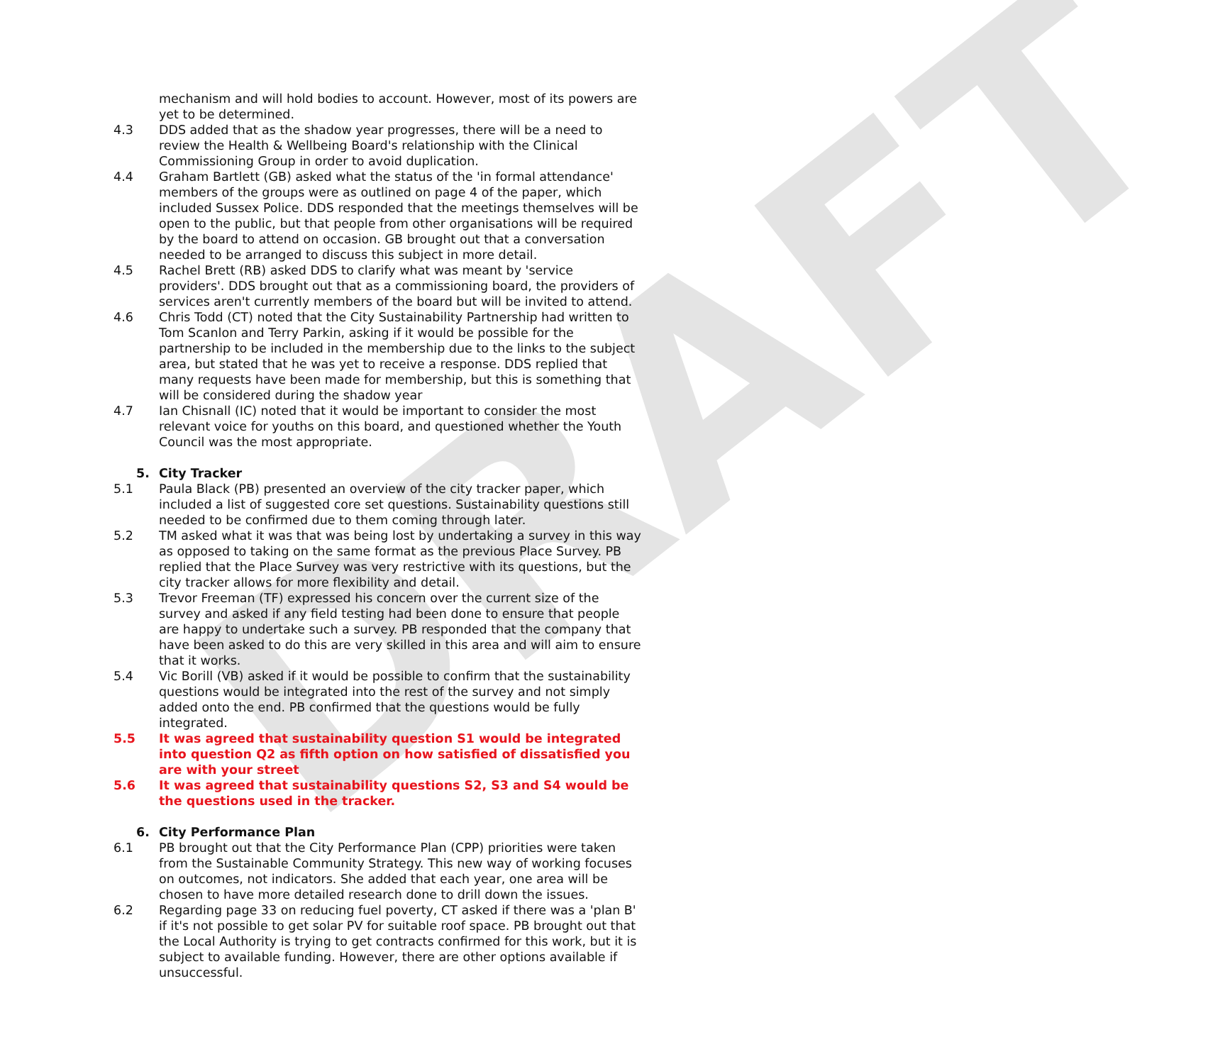DRAFT
mechanism and will hold bodies to account. However, most of its powers are yet to be determined.
4.3 DDS added that as the shadow year progresses, there will be a need to review the Health & Wellbeing Board's relationship with the Clinical Commissioning Group in order to avoid duplication.
4.4 Graham Bartlett (GB) asked what the status of the 'in formal attendance' members of the groups were as outlined on page 4 of the paper, which included Sussex Police. DDS responded that the meetings themselves will be open to the public, but that people from other organisations will be required by the board to attend on occasion. GB brought out that a conversation needed to be arranged to discuss this subject in more detail.
4.5 Rachel Brett (RB) asked DDS to clarify what was meant by 'service providers'. DDS brought out that as a commissioning board, the providers of services aren't currently members of the board but will be invited to attend.
4.6 Chris Todd (CT) noted that the City Sustainability Partnership had written to Tom Scanlon and Terry Parkin, asking if it would be possible for the partnership to be included in the membership due to the links to the subject area, but stated that he was yet to receive a response. DDS replied that many requests have been made for membership, but this is something that will be considered during the shadow year
4.7 Ian Chisnall (IC) noted that it would be important to consider the most relevant voice for youths on this board, and questioned whether the Youth Council was the most appropriate.
5. City Tracker
5.1 Paula Black (PB) presented an overview of the city tracker paper, which included a list of suggested core set questions. Sustainability questions still needed to be confirmed due to them coming through later.
5.2 TM asked what it was that was being lost by undertaking a survey in this way as opposed to taking on the same format as the previous Place Survey. PB replied that the Place Survey was very restrictive with its questions, but the city tracker allows for more flexibility and detail.
5.3 Trevor Freeman (TF) expressed his concern over the current size of the survey and asked if any field testing had been done to ensure that people are happy to undertake such a survey. PB responded that the company that have been asked to do this are very skilled in this area and will aim to ensure that it works.
5.4 Vic Borill (VB) asked if it would be possible to confirm that the sustainability questions would be integrated into the rest of the survey and not simply added onto the end. PB confirmed that the questions would be fully integrated.
5.5 It was agreed that sustainability question S1 would be integrated into question Q2 as fifth option on how satisfied of dissatisfied you are with your street
5.6 It was agreed that sustainability questions S2, S3 and S4 would be the questions used in the tracker.
6. City Performance Plan
6.1 PB brought out that the City Performance Plan (CPP) priorities were taken from the Sustainable Community Strategy. This new way of working focuses on outcomes, not indicators. She added that each year, one area will be chosen to have more detailed research done to drill down the issues.
6.2 Regarding page 33 on reducing fuel poverty, CT asked if there was a 'plan B' if it's not possible to get solar PV for suitable roof space. PB brought out that the Local Authority is trying to get contracts confirmed for this work, but it is subject to available funding. However, there are other options available if unsuccessful.